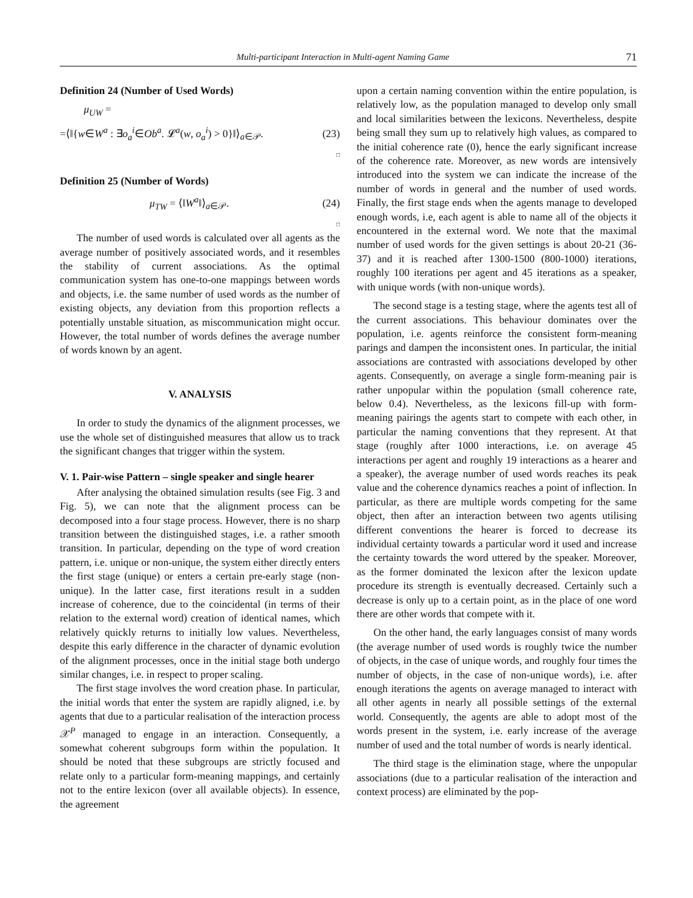Multi-participant Interaction in Multi-agent Naming Game 71
Definition 24 (Number of Used Words)
μ<sub>UW</sub> =
=⟨‖{w∈W<sup>a</sup> : ∃o<sub>a</sub><sup>i</sup>∈Ob<sup>a</sup>. 𝓛<sup>a</sup>(w, o<sub>a</sub><sup>i</sup>) > 0}‖⟩<sub>a∈𝒫</sub>. (23)
□
Definition 25 (Number of Words)
μ<sub>TW</sub> = ⟨‖W<sup>a</sup>‖⟩<sub>a∈𝒫</sub>. (24)
□
The number of used words is calculated over all agents as the average number of positively associated words, and it resembles the stability of current associations. As the optimal communication system has one-to-one mappings between words and objects, i.e. the same number of used words as the number of existing objects, any deviation from this proportion reflects a potentially unstable situation, as miscommunication might occur. However, the total number of words defines the average number of words known by an agent.
V. ANALYSIS
In order to study the dynamics of the alignment processes, we use the whole set of distinguished measures that allow us to track the significant changes that trigger within the system.
V. 1. Pair-wise Pattern – single speaker and single hearer
After analysing the obtained simulation results (see Fig. 3 and Fig. 5), we can note that the alignment process can be decomposed into a four stage process. However, there is no sharp transition between the distinguished stages, i.e. a rather smooth transition. In particular, depending on the type of word creation pattern, i.e. unique or non-unique, the system either directly enters the first stage (unique) or enters a certain pre-early stage (non-unique). In the latter case, first iterations result in a sudden increase of coherence, due to the coincidental (in terms of their relation to the external word) creation of identical names, which relatively quickly returns to initially low values. Nevertheless, despite this early difference in the character of dynamic evolution of the alignment processes, once in the initial stage both undergo similar changes, i.e. in respect to proper scaling.
The first stage involves the word creation phase. In particular, the initial words that enter the system are rapidly aligned, i.e. by agents that due to a particular realisation of the interaction process 𝒳<sup>P</sup> managed to engage in an interaction. Consequently, a somewhat coherent subgroups form within the population. It should be noted that these subgroups are strictly focused and relate only to a particular form-meaning mappings, and certainly not to the entire lexicon (over all available objects). In essence, the agreement
upon a certain naming convention within the entire population, is relatively low, as the population managed to develop only small and local similarities between the lexicons. Nevertheless, despite being small they sum up to relatively high values, as compared to the initial coherence rate (0), hence the early significant increase of the coherence rate. Moreover, as new words are intensively introduced into the system we can indicate the increase of the number of words in general and the number of used words. Finally, the first stage ends when the agents manage to developed enough words, i.e, each agent is able to name all of the objects it encountered in the external word. We note that the maximal number of used words for the given settings is about 20-21 (36-37) and it is reached after 1300-1500 (800-1000) iterations, roughly 100 iterations per agent and 45 iterations as a speaker, with unique words (with non-unique words).
The second stage is a testing stage, where the agents test all of the current associations. This behaviour dominates over the population, i.e. agents reinforce the consistent form-meaning parings and dampen the inconsistent ones. In particular, the initial associations are contrasted with associations developed by other agents. Consequently, on average a single form-meaning pair is rather unpopular within the population (small coherence rate, below 0.4). Nevertheless, as the lexicons fill-up with form-meaning pairings the agents start to compete with each other, in particular the naming conventions that they represent. At that stage (roughly after 1000 interactions, i.e. on average 45 interactions per agent and roughly 19 interactions as a hearer and a speaker), the average number of used words reaches its peak value and the coherence dynamics reaches a point of inflection. In particular, as there are multiple words competing for the same object, then after an interaction between two agents utilising different conventions the hearer is forced to decrease its individual certainty towards a particular word it used and increase the certainty towards the word uttered by the speaker. Moreover, as the former dominated the lexicon after the lexicon update procedure its strength is eventually decreased. Certainly such a decrease is only up to a certain point, as in the place of one word there are other words that compete with it.
On the other hand, the early languages consist of many words (the average number of used words is roughly twice the number of objects, in the case of unique words, and roughly four times the number of objects, in the case of non-unique words), i.e. after enough iterations the agents on average managed to interact with all other agents in nearly all possible settings of the external world. Consequently, the agents are able to adopt most of the words present in the system, i.e. early increase of the average number of used and the total number of words is nearly identical.
The third stage is the elimination stage, where the unpopular associations (due to a particular realisation of the interaction and context process) are eliminated by the pop-